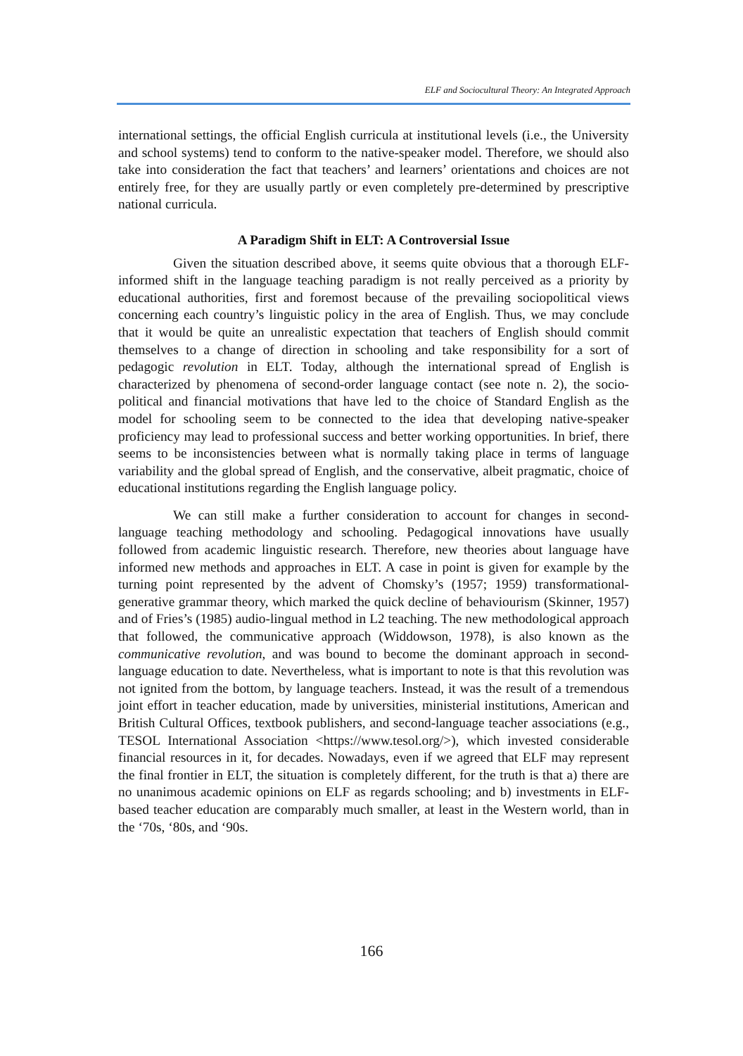ELF and Sociocultural Theory: An Integrated Approach
international settings, the official English curricula at institutional levels (i.e., the University and school systems) tend to conform to the native-speaker model. Therefore, we should also take into consideration the fact that teachers’ and learners’ orientations and choices are not entirely free, for they are usually partly or even completely pre-determined by prescriptive national curricula.
A Paradigm Shift in ELT: A Controversial Issue
Given the situation described above, it seems quite obvious that a thorough ELF-informed shift in the language teaching paradigm is not really perceived as a priority by educational authorities, first and foremost because of the prevailing sociopolitical views concerning each country’s linguistic policy in the area of English. Thus, we may conclude that it would be quite an unrealistic expectation that teachers of English should commit themselves to a change of direction in schooling and take responsibility for a sort of pedagogic revolution in ELT. Today, although the international spread of English is characterized by phenomena of second-order language contact (see note n. 2), the socio-political and financial motivations that have led to the choice of Standard English as the model for schooling seem to be connected to the idea that developing native-speaker proficiency may lead to professional success and better working opportunities. In brief, there seems to be inconsistencies between what is normally taking place in terms of language variability and the global spread of English, and the conservative, albeit pragmatic, choice of educational institutions regarding the English language policy.
We can still make a further consideration to account for changes in second-language teaching methodology and schooling. Pedagogical innovations have usually followed from academic linguistic research. Therefore, new theories about language have informed new methods and approaches in ELT. A case in point is given for example by the turning point represented by the advent of Chomsky’s (1957; 1959) transformational-generative grammar theory, which marked the quick decline of behaviourism (Skinner, 1957) and of Fries’s (1985) audio-lingual method in L2 teaching. The new methodological approach that followed, the communicative approach (Widdowson, 1978), is also known as the communicative revolution, and was bound to become the dominant approach in second-language education to date. Nevertheless, what is important to note is that this revolution was not ignited from the bottom, by language teachers. Instead, it was the result of a tremendous joint effort in teacher education, made by universities, ministerial institutions, American and British Cultural Offices, textbook publishers, and second-language teacher associations (e.g., TESOL International Association <https://www.tesol.org/>), which invested considerable financial resources in it, for decades. Nowadays, even if we agreed that ELF may represent the final frontier in ELT, the situation is completely different, for the truth is that a) there are no unanimous academic opinions on ELF as regards schooling; and b) investments in ELF-based teacher education are comparably much smaller, at least in the Western world, than in the ‘70s, ‘80s, and ‘90s.
166